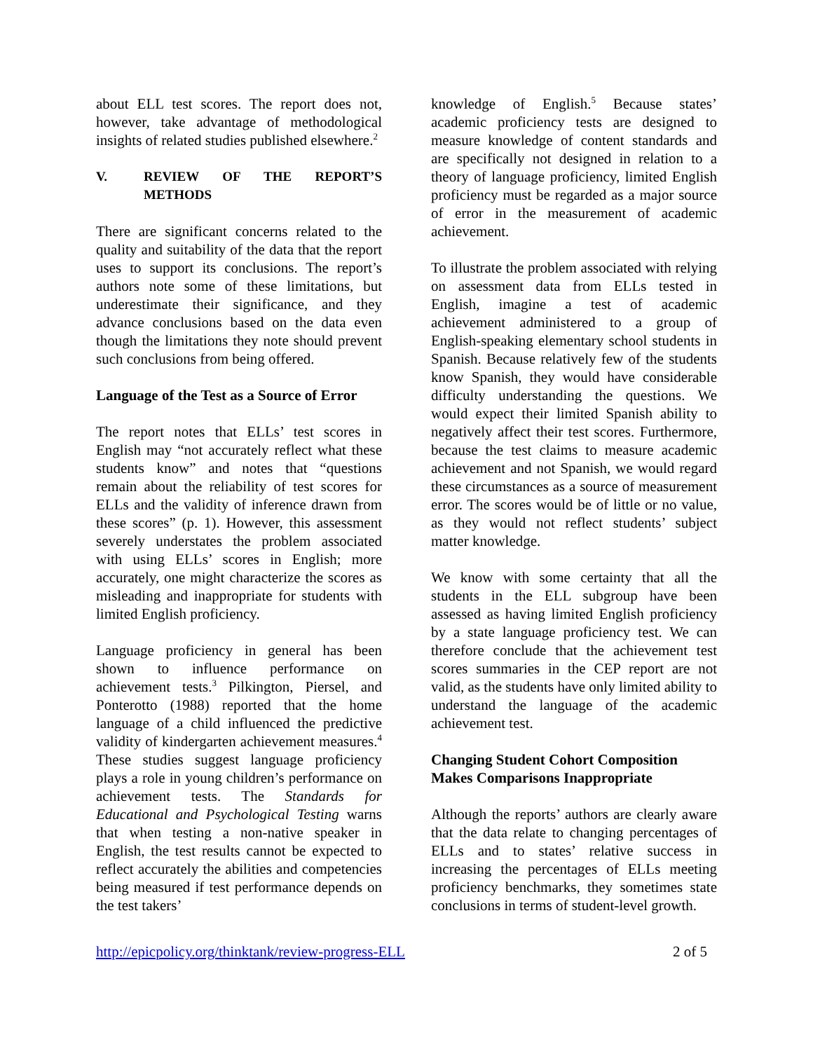about ELL test scores. The report does not, however, take advantage of methodological insights of related studies published elsewhere.<sup>2</sup>
V. REVIEW OF THE REPORT’S METHODS
There are significant concerns related to the quality and suitability of the data that the report uses to support its conclusions. The report’s authors note some of these limitations, but underestimate their significance, and they advance conclusions based on the data even though the limitations they note should prevent such conclusions from being offered.
Language of the Test as a Source of Error
The report notes that ELLs’ test scores in English may “not accurately reflect what these students know” and notes that “questions remain about the reliability of test scores for ELLs and the validity of inference drawn from these scores” (p. 1). However, this assessment severely understates the problem associated with using ELLs’ scores in English; more accurately, one might characterize the scores as misleading and inappropriate for students with limited English proficiency.
Language proficiency in general has been shown to influence performance on achievement tests.<sup>3</sup> Pilkington, Piersel, and Ponterotto (1988) reported that the home language of a child influenced the predictive validity of kindergarten achievement measures.<sup>4</sup> These studies suggest language proficiency plays a role in young children’s performance on achievement tests. The Standards for Educational and Psychological Testing warns that when testing a non-native speaker in English, the test results cannot be expected to reflect accurately the abilities and competencies being measured if test performance depends on the test takers’
knowledge of English.<sup>5</sup> Because states’ academic proficiency tests are designed to measure knowledge of content standards and are specifically not designed in relation to a theory of language proficiency, limited English proficiency must be regarded as a major source of error in the measurement of academic achievement.
To illustrate the problem associated with relying on assessment data from ELLs tested in English, imagine a test of academic achievement administered to a group of English-speaking elementary school students in Spanish. Because relatively few of the students know Spanish, they would have considerable difficulty understanding the questions. We would expect their limited Spanish ability to negatively affect their test scores. Furthermore, because the test claims to measure academic achievement and not Spanish, we would regard these circumstances as a source of measurement error. The scores would be of little or no value, as they would not reflect students’ subject matter knowledge.
We know with some certainty that all the students in the ELL subgroup have been assessed as having limited English proficiency by a state language proficiency test. We can therefore conclude that the achievement test scores summaries in the CEP report are not valid, as the students have only limited ability to understand the language of the academic achievement test.
Changing Student Cohort Composition Makes Comparisons Inappropriate
Although the reports’ authors are clearly aware that the data relate to changing percentages of ELLs and to states’ relative success in increasing the percentages of ELLs meeting proficiency benchmarks, they sometimes state conclusions in terms of student-level growth.
http://epicpolicy.org/thinktank/review-progress-ELL 2 of 5